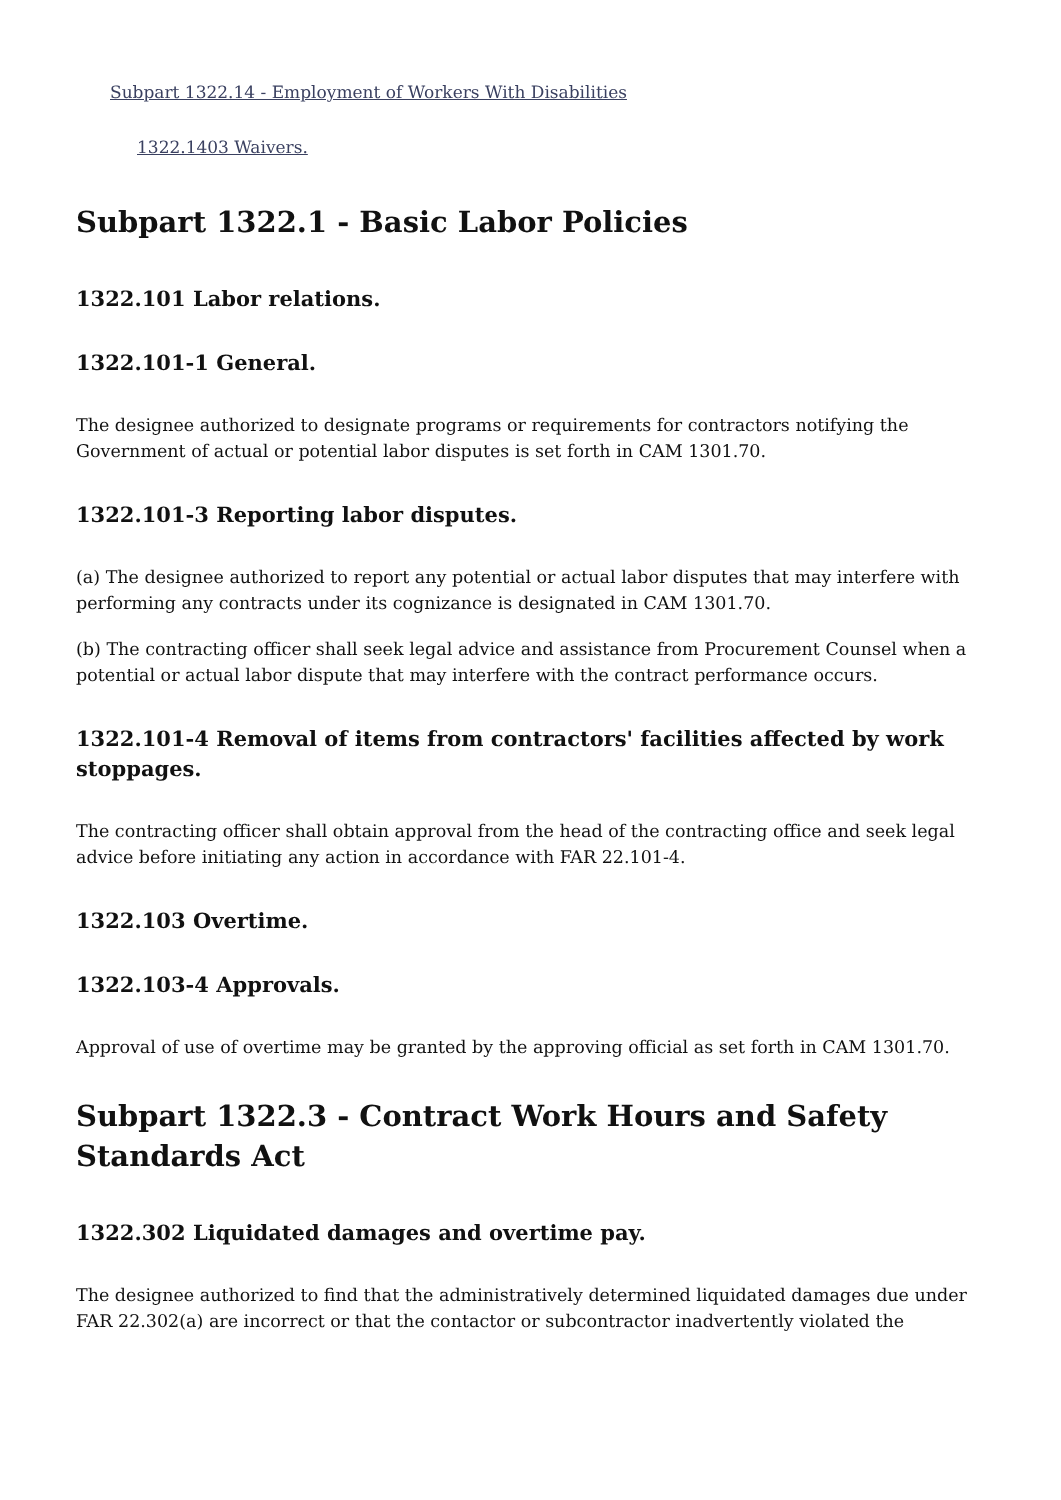Subpart 1322.14 - Employment of Workers With Disabilities
1322.1403 Waivers.
Subpart 1322.1 - Basic Labor Policies
1322.101 Labor relations.
1322.101-1 General.
The designee authorized to designate programs or requirements for contractors notifying the Government of actual or potential labor disputes is set forth in CAM 1301.70.
1322.101-3 Reporting labor disputes.
(a) The designee authorized to report any potential or actual labor disputes that may interfere with performing any contracts under its cognizance is designated in CAM 1301.70.
(b) The contracting officer shall seek legal advice and assistance from Procurement Counsel when a potential or actual labor dispute that may interfere with the contract performance occurs.
1322.101-4 Removal of items from contractors' facilities affected by work stoppages.
The contracting officer shall obtain approval from the head of the contracting office and seek legal advice before initiating any action in accordance with FAR 22.101-4.
1322.103 Overtime.
1322.103-4 Approvals.
Approval of use of overtime may be granted by the approving official as set forth in CAM 1301.70.
Subpart 1322.3 - Contract Work Hours and Safety Standards Act
1322.302 Liquidated damages and overtime pay.
The designee authorized to find that the administratively determined liquidated damages due under FAR 22.302(a) are incorrect or that the contactor or subcontractor inadvertently violated the